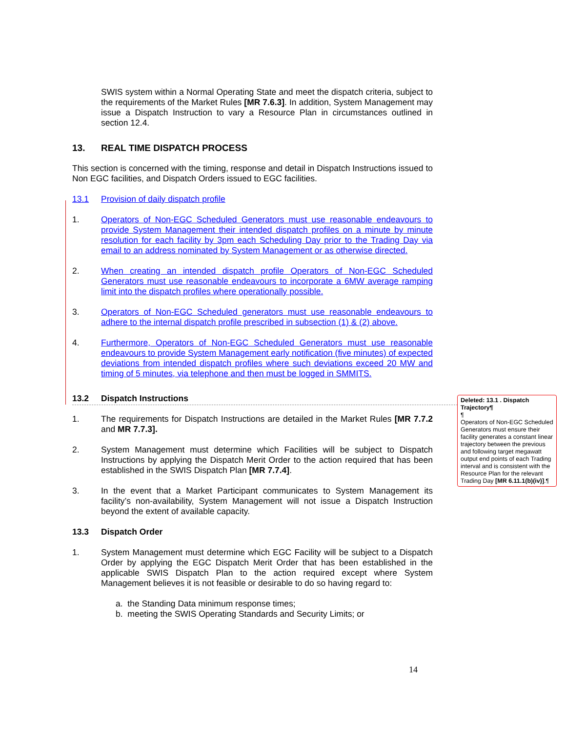SWIS system within a Normal Operating State and meet the dispatch criteria, subject to the requirements of the Market Rules [MR 7.6.3]. In addition, System Management may issue a Dispatch Instruction to vary a Resource Plan in circumstances outlined in section 12.4.
13. REAL TIME DISPATCH PROCESS
This section is concerned with the timing, response and detail in Dispatch Instructions issued to Non EGC facilities, and Dispatch Orders issued to EGC facilities.
13.1 Provision of daily dispatch profile
1. Operators of Non-EGC Scheduled Generators must use reasonable endeavours to provide System Management their intended dispatch profiles on a minute by minute resolution for each facility by 3pm each Scheduling Day prior to the Trading Day via email to an address nominated by System Management or as otherwise directed.
2. When creating an intended dispatch profile Operators of Non-EGC Scheduled Generators must use reasonable endeavours to incorporate a 6MW average ramping limit into the dispatch profiles where operationally possible.
3. Operators of Non-EGC Scheduled generators must use reasonable endeavours to adhere to the internal dispatch profile prescribed in subsection (1) & (2) above.
4. Furthermore, Operators of Non-EGC Scheduled Generators must use reasonable endeavours to provide System Management early notification (five minutes) of expected deviations from intended dispatch profiles where such deviations exceed 20 MW and timing of 5 minutes, via telephone and then must be logged in SMMITS.
13.2 Dispatch Instructions
1. The requirements for Dispatch Instructions are detailed in the Market Rules [MR 7.7.2 and MR 7.7.3].
2. System Management must determine which Facilities will be subject to Dispatch Instructions by applying the Dispatch Merit Order to the action required that has been established in the SWIS Dispatch Plan [MR 7.7.4].
3. In the event that a Market Participant communicates to System Management its facility’s non-availability, System Management will not issue a Dispatch Instruction beyond the extent of available capacity.
13.3 Dispatch Order
1. System Management must determine which EGC Facility will be subject to a Dispatch Order by applying the EGC Dispatch Merit Order that has been established in the applicable SWIS Dispatch Plan to the action required except where System Management believes it is not feasible or desirable to do so having regard to:
a. the Standing Data minimum response times;
b. meeting the SWIS Operating Standards and Security Limits; or
Deleted: 13.1 . Dispatch Trajectory¶
¶
Operators of Non-EGC Scheduled Generators must ensure their facility generates a constant linear trajectory between the previous and following target megawatt output end points of each Trading interval and is consistent with the Resource Plan for the relevant Trading Day [MR 6.11.1(b)(iv)].¶
14